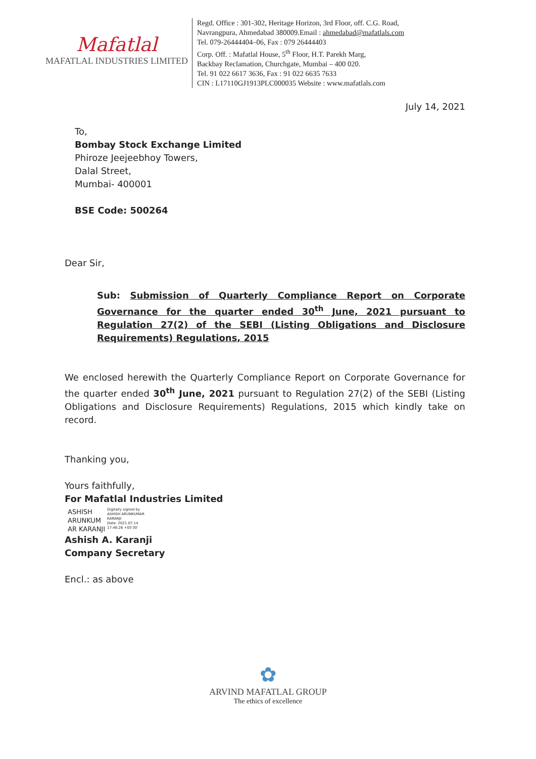Mafatlal
MAFATLAL INDUSTRIES LIMITED
Regd. Office : 301-302, Heritage Horizon, 3rd Floor, off. C.G. Road,
Navrangpura, Ahmedabad 380009.Email : ahmedabad@mafatlals.com
Tel. 079-26444404–06, Fax : 079 26444403
Corp. Off. : Mafatlal House, 5<sup>th</sup> Floor, H.T. Parekh Marg,
Backbay Reclamation, Churchgate, Mumbai – 400 020.
Tel. 91 022 6617 3636, Fax : 91 022 6635 7633
CIN : L17110GJ1913PLC000035 Website : www.mafatlals.com
July 14, 2021
To,
Bombay Stock Exchange Limited
Phiroze Jeejeebhoy Towers,
Dalal Street,
Mumbai- 400001
BSE Code: 500264
Dear Sir,
Sub: Submission of Quarterly Compliance Report on Corporate Governance for the quarter ended 30<sup>th</sup> June, 2021 pursuant to Regulation 27(2) of the SEBI (Listing Obligations and Disclosure Requirements) Regulations, 2015
We enclosed herewith the Quarterly Compliance Report on Corporate Governance for the quarter ended 30<sup>th</sup> June, 2021 pursuant to Regulation 27(2) of the SEBI (Listing Obligations and Disclosure Requirements) Regulations, 2015 which kindly take on record.
Thanking you,
Yours faithfully,
For Mafatlal Industries Limited
ASHISH
ARUNKUM
AR KARANJI
Digitally signed by
ASHISH ARUNKUMAR
KARANJI
Date: 2021.07.14
17:46:26 +05'30'
Ashish A. Karanji
Company Secretary
Encl.: as above
✿
ARVIND MAFATLAL GROUP
The ethics of excellence